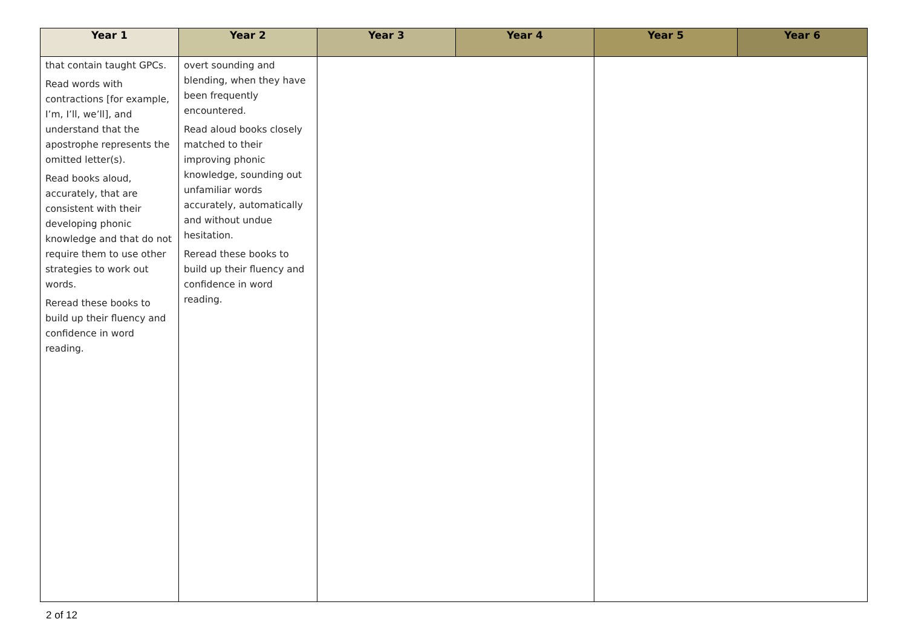| Year 1 | Year 2 | Year 3 | Year 4 | Year 5 | Year 6 |
| --- | --- | --- | --- | --- | --- |
| that contain taught GPCs. Read words with contractions [for example, I’m, I’ll, we’ll], and understand that the apostrophe represents the omitted letter(s). Read books aloud, accurately, that are consistent with their developing phonic knowledge and that do not require them to use other strategies to work out words. Reread these books to build up their fluency and confidence in word reading. | overt sounding and blending, when they have been frequently encountered. Read aloud books closely matched to their improving phonic knowledge, sounding out unfamiliar words accurately, automatically and without undue hesitation. Reread these books to build up their fluency and confidence in word reading. | | | | |
2 of 12